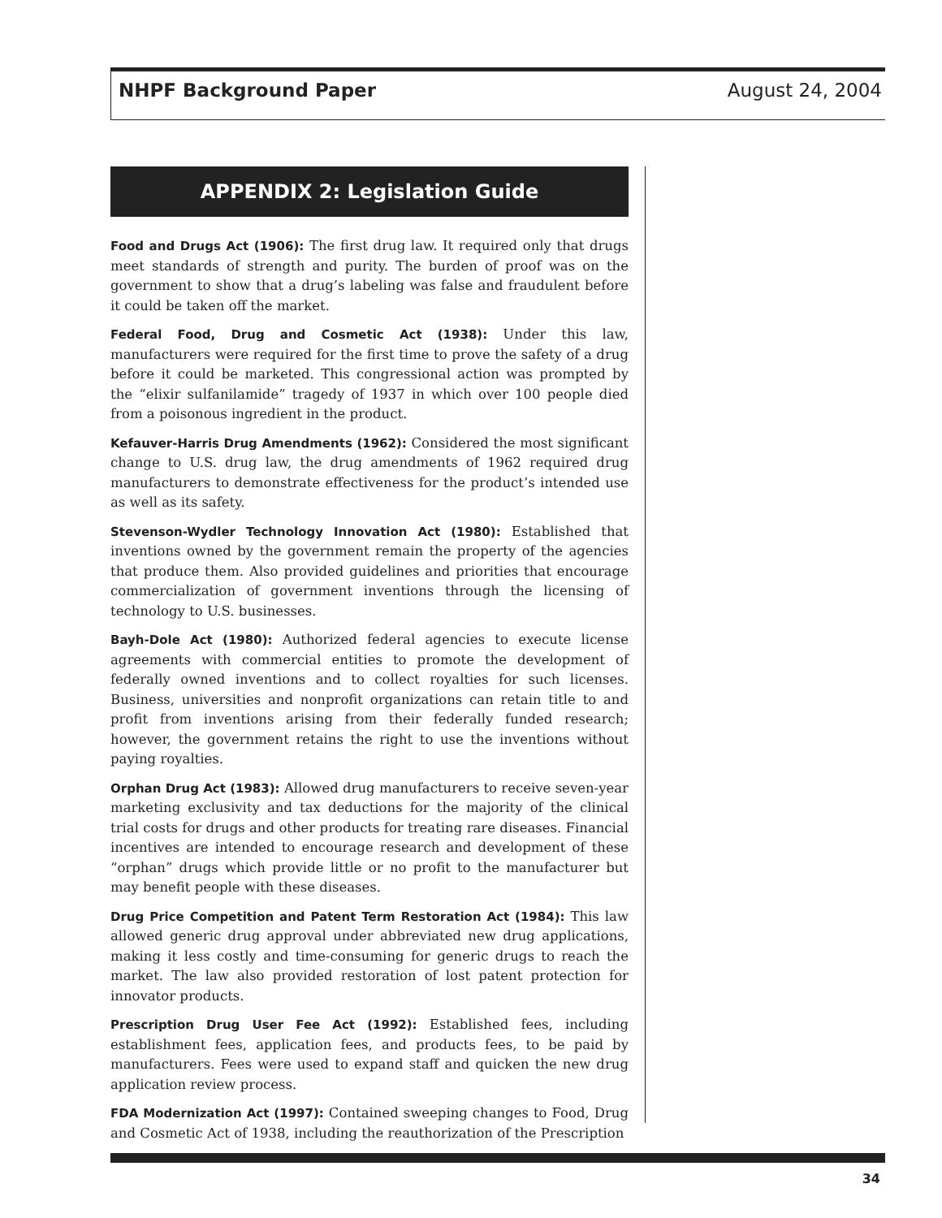NHPF Background Paper August 24, 2004
APPENDIX 2: Legislation Guide
Food and Drugs Act (1906): The first drug law. It required only that drugs meet standards of strength and purity. The burden of proof was on the government to show that a drug’s labeling was false and fraudulent before it could be taken off the market.
Federal Food, Drug and Cosmetic Act (1938): Under this law, manufacturers were required for the first time to prove the safety of a drug before it could be marketed. This congressional action was prompted by the “elixir sulfanilamide” tragedy of 1937 in which over 100 people died from a poisonous ingredient in the product.
Kefauver-Harris Drug Amendments (1962): Considered the most significant change to U.S. drug law, the drug amendments of 1962 required drug manufacturers to demonstrate effectiveness for the product’s intended use as well as its safety.
Stevenson-Wydler Technology Innovation Act (1980): Established that inventions owned by the government remain the property of the agencies that produce them. Also provided guidelines and priorities that encourage commercialization of government inventions through the licensing of technology to U.S. businesses.
Bayh-Dole Act (1980): Authorized federal agencies to execute license agreements with commercial entities to promote the development of federally owned inventions and to collect royalties for such licenses. Business, universities and nonprofit organizations can retain title to and profit from inventions arising from their federally funded research; however, the government retains the right to use the inventions without paying royalties.
Orphan Drug Act (1983): Allowed drug manufacturers to receive seven-year marketing exclusivity and tax deductions for the majority of the clinical trial costs for drugs and other products for treating rare diseases. Financial incentives are intended to encourage research and development of these “orphan” drugs which provide little or no profit to the manufacturer but may benefit people with these diseases.
Drug Price Competition and Patent Term Restoration Act (1984): This law allowed generic drug approval under abbreviated new drug applications, making it less costly and time-consuming for generic drugs to reach the market. The law also provided restoration of lost patent protection for innovator products.
Prescription Drug User Fee Act (1992): Established fees, including establishment fees, application fees, and products fees, to be paid by manufacturers. Fees were used to expand staff and quicken the new drug application review process.
FDA Modernization Act (1997): Contained sweeping changes to Food, Drug and Cosmetic Act of 1938, including the reauthorization of the Prescription
34